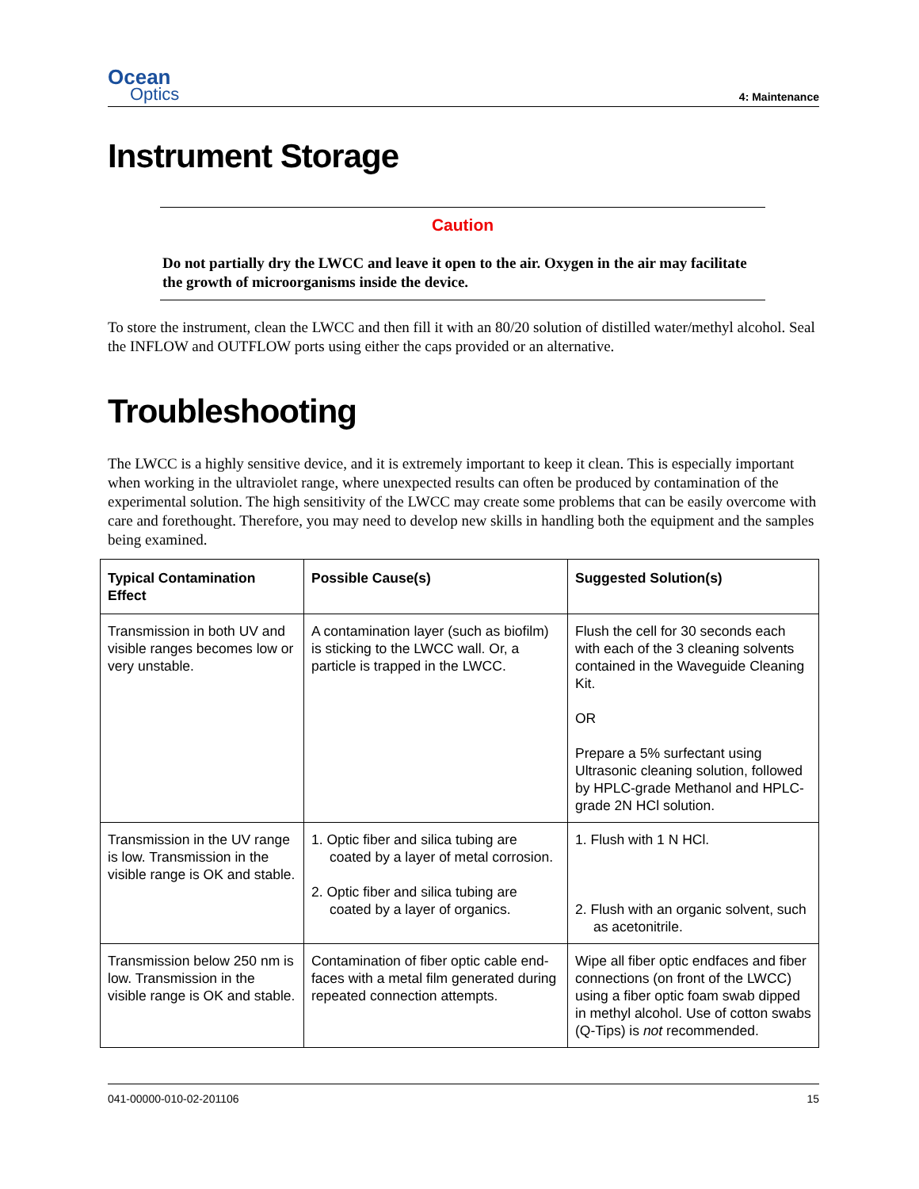Ocean
Optics
4: Maintenance
Instrument Storage
Caution
Do not partially dry the LWCC and leave it open to the air. Oxygen in the air may facilitate the growth of microorganisms inside the device.
To store the instrument, clean the LWCC and then fill it with an 80/20 solution of distilled water/methyl alcohol. Seal the INFLOW and OUTFLOW ports using either the caps provided or an alternative.
Troubleshooting
The LWCC is a highly sensitive device, and it is extremely important to keep it clean. This is especially important when working in the ultraviolet range, where unexpected results can often be produced by contamination of the experimental solution. The high sensitivity of the LWCC may create some problems that can be easily overcome with care and forethought. Therefore, you may need to develop new skills in handling both the equipment and the samples being examined.
| Typical Contamination Effect | Possible Cause(s) | Suggested Solution(s) |
| --- | --- | --- |
| Transmission in both UV and visible ranges becomes low or very unstable. | A contamination layer (such as biofilm) is sticking to the LWCC wall. Or, a particle is trapped in the LWCC. | Flush the cell for 30 seconds each with each of the 3 cleaning solvents contained in the Waveguide Cleaning Kit. OR Prepare a 5% surfectant using Ultrasonic cleaning solution, followed by HPLC-grade Methanol and HPLC-grade 2N HCl solution. |
| Transmission in the UV range is low. Transmission in the visible range is OK and stable. | 1. Optic fiber and silica tubing are coated by a layer of metal corrosion. 2. Optic fiber and silica tubing are coated by a layer of organics. | 1. Flush with 1 N HCl. 2. Flush with an organic solvent, such as acetonitrile. |
| Transmission below 250 nm is low. Transmission in the visible range is OK and stable. | Contamination of fiber optic cable end-faces with a metal film generated during repeated connection attempts. | Wipe all fiber optic endfaces and fiber connections (on front of the LWCC) using a fiber optic foam swab dipped in methyl alcohol. Use of cotton swabs (Q-Tips) is not recommended. |
041-00000-010-02-201106 15